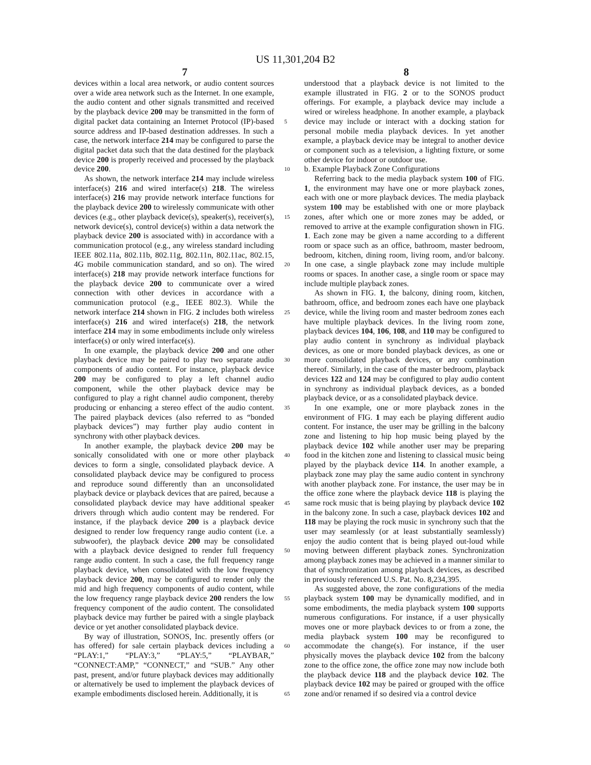US 11,301,204 B2
7 8
devices within a local area network, or audio content sources over a wide area network such as the Internet. In one example, the audio content and other signals transmitted and received by the playback device 200 may be transmitted in the form of digital packet data containing an Internet Protocol (IP)-based source address and IP-based destination addresses. In such a case, the network interface 214 may be configured to parse the digital packet data such that the data destined for the playback device 200 is properly received and processed by the playback device 200.
As shown, the network interface 214 may include wireless interface(s) 216 and wired interface(s) 218. The wireless interface(s) 216 may provide network interface functions for the playback device 200 to wirelessly communicate with other devices (e.g., other playback device(s), speaker(s), receiver(s), network device(s), control device(s) within a data network the playback device 200 is associated with) in accordance with a communication protocol (e.g., any wireless standard including IEEE 802.11a, 802.11b, 802.11g, 802.11n, 802.11ac, 802.15, 4G mobile communication standard, and so on). The wired interface(s) 218 may provide network interface functions for the playback device 200 to communicate over a wired connection with other devices in accordance with a communication protocol (e.g., IEEE 802.3). While the network interface 214 shown in FIG. 2 includes both wireless interface(s) 216 and wired interface(s) 218, the network interface 214 may in some embodiments include only wireless interface(s) or only wired interface(s).
In one example, the playback device 200 and one other playback device may be paired to play two separate audio components of audio content. For instance, playback device 200 may be configured to play a left channel audio component, while the other playback device may be configured to play a right channel audio component, thereby producing or enhancing a stereo effect of the audio content. The paired playback devices (also referred to as “bonded playback devices”) may further play audio content in synchrony with other playback devices.
In another example, the playback device 200 may be sonically consolidated with one or more other playback devices to form a single, consolidated playback device. A consolidated playback device may be configured to process and reproduce sound differently than an unconsolidated playback device or playback devices that are paired, because a consolidated playback device may have additional speaker drivers through which audio content may be rendered. For instance, if the playback device 200 is a playback device designed to render low frequency range audio content (i.e. a subwoofer), the playback device 200 may be consolidated with a playback device designed to render full frequency range audio content. In such a case, the full frequency range playback device, when consolidated with the low frequency playback device 200, may be configured to render only the mid and high frequency components of audio content, while the low frequency range playback device 200 renders the low frequency component of the audio content. The consolidated playback device may further be paired with a single playback device or yet another consolidated playback device.
By way of illustration, SONOS, Inc. presently offers (or has offered) for sale certain playback devices including a “PLAY:1,” “PLAY:3,” “PLAY:5,” “PLAYBAR,” “CONNECT:AMP,” “CONNECT,” and “SUB.” Any other past, present, and/or future playback devices may additionally or alternatively be used to implement the playback devices of example embodiments disclosed herein. Additionally, it is
5
10
15
20
25
30
35
40
45
50
55
60
65
understood that a playback device is not limited to the example illustrated in FIG. 2 or to the SONOS product offerings. For example, a playback device may include a wired or wireless headphone. In another example, a playback device may include or interact with a docking station for personal mobile media playback devices. In yet another example, a playback device may be integral to another device or component such as a television, a lighting fixture, or some other device for indoor or outdoor use.
b. Example Playback Zone Configurations
Referring back to the media playback system 100 of FIG. 1, the environment may have one or more playback zones, each with one or more playback devices. The media playback system 100 may be established with one or more playback zones, after which one or more zones may be added, or removed to arrive at the example configuration shown in FIG. 1. Each zone may be given a name according to a different room or space such as an office, bathroom, master bedroom, bedroom, kitchen, dining room, living room, and/or balcony. In one case, a single playback zone may include multiple rooms or spaces. In another case, a single room or space may include multiple playback zones.
As shown in FIG. 1, the balcony, dining room, kitchen, bathroom, office, and bedroom zones each have one playback device, while the living room and master bedroom zones each have multiple playback devices. In the living room zone, playback devices 104, 106, 108, and 110 may be configured to play audio content in synchrony as individual playback devices, as one or more bonded playback devices, as one or more consolidated playback devices, or any combination thereof. Similarly, in the case of the master bedroom, playback devices 122 and 124 may be configured to play audio content in synchrony as individual playback devices, as a bonded playback device, or as a consolidated playback device.
In one example, one or more playback zones in the environment of FIG. 1 may each be playing different audio content. For instance, the user may be grilling in the balcony zone and listening to hip hop music being played by the playback device 102 while another user may be preparing food in the kitchen zone and listening to classical music being played by the playback device 114. In another example, a playback zone may play the same audio content in synchrony with another playback zone. For instance, the user may be in the office zone where the playback device 118 is playing the same rock music that is being playing by playback device 102 in the balcony zone. In such a case, playback devices 102 and 118 may be playing the rock music in synchrony such that the user may seamlessly (or at least substantially seamlessly) enjoy the audio content that is being played out-loud while moving between different playback zones. Synchronization among playback zones may be achieved in a manner similar to that of synchronization among playback devices, as described in previously referenced U.S. Pat. No. 8,234,395.
As suggested above, the zone configurations of the media playback system 100 may be dynamically modified, and in some embodiments, the media playback system 100 supports numerous configurations. For instance, if a user physically moves one or more playback devices to or from a zone, the media playback system 100 may be reconfigured to accommodate the change(s). For instance, if the user physically moves the playback device 102 from the balcony zone to the office zone, the office zone may now include both the playback device 118 and the playback device 102. The playback device 102 may be paired or grouped with the office zone and/or renamed if so desired via a control device